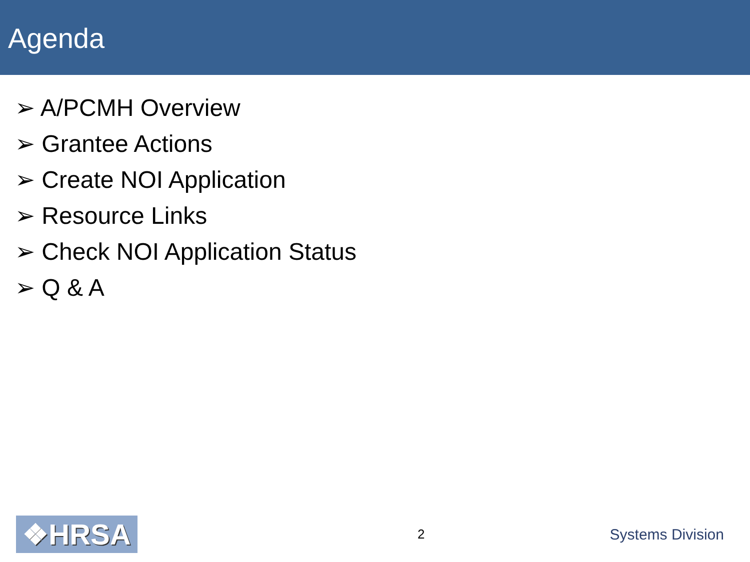Agenda
➢ A/PCMH Overview
➢ Grantee Actions
➢ Create NOI Application
➢ Resource Links
➢ Check NOI Application Status
➢ Q & A
❖HRSA
2
Systems Division